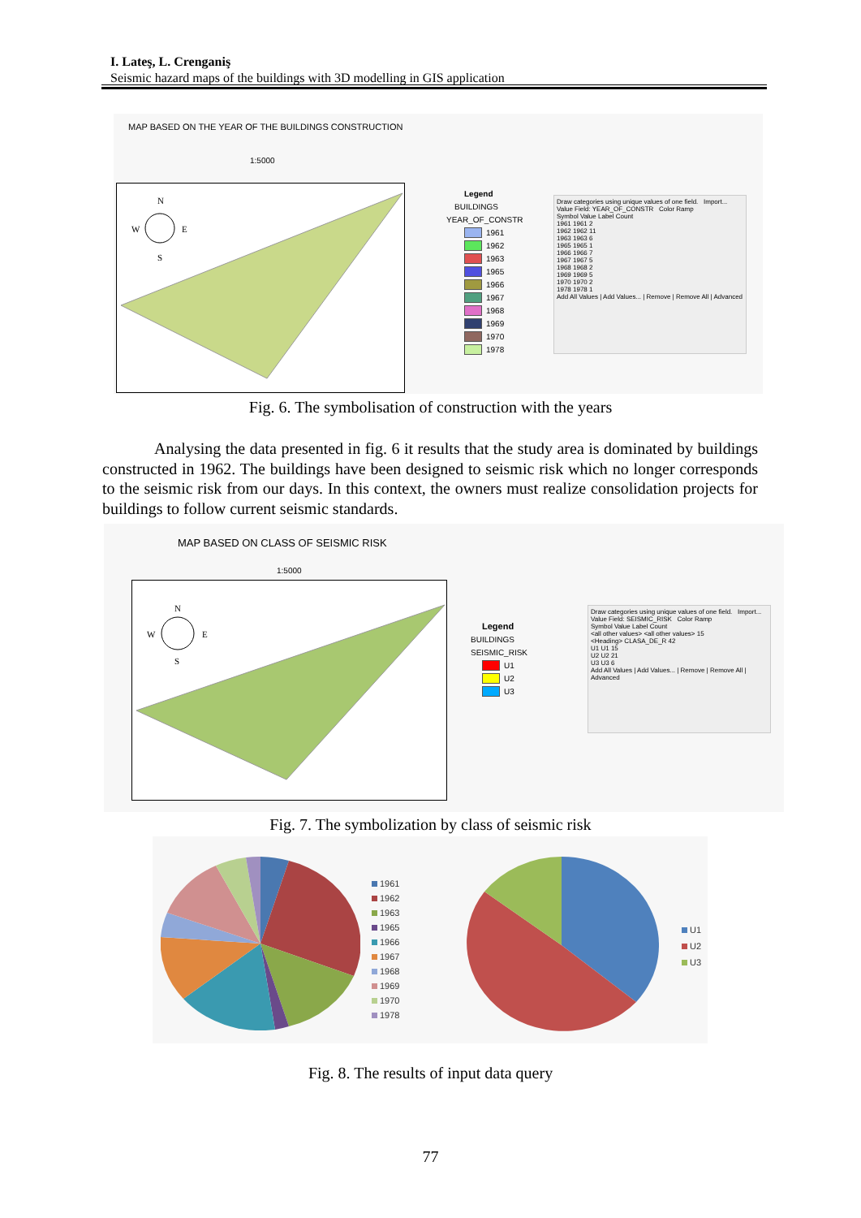I. Lateş, L. Crenganiş
Seismic hazard maps of the buildings with 3D modelling in GIS application
MAP BASED ON THE YEAR OF THE BUILDINGS CONSTRUCTION
1:5000
N
W
E
S
Legend
BUILDINGS
YEAR_OF_CONSTR
1961
1962
1963
1965
1966
1967
1968
1969
1970
1978
Draw categories using unique values of one field. Import...
Value Field: YEAR_OF_CONSTR Color Ramp
Symbol Value Label Count
1961 1961 2
1962 1962 11
1963 1963 6
1965 1965 1
1966 1966 7
1967 1967 5
1968 1968 2
1969 1969 5
1970 1970 2
1978 1978 1
Add All Values | Add Values... | Remove | Remove All | Advanced
Fig. 6. The symbolisation of construction with the years
Analysing the data presented in fig. 6 it results that the study area is dominated by buildings constructed in 1962. The buildings have been designed to seismic risk which no longer corresponds to the seismic risk from our days. In this context, the owners must realize consolidation projects for buildings to follow current seismic standards.
MAP BASED ON CLASS OF SEISMIC RISK
1:5000
N
W
E
S
Legend
BUILDINGS
SEISMIC_RISK
U1
U2
U3
Draw categories using unique values of one field. Import...
Value Field: SEISMIC_RISK Color Ramp
Symbol Value Label Count
<all other values> <all other values> 15
<Heading> CLASA_DE_R 42
U1 U1 15
U2 U2 21
U3 U3 6
Add All Values | Add Values... | Remove | Remove All | Advanced
Fig. 7. The symbolization by class of seismic risk
1961
1962
1963
1965
1966
1967
1968
1969
1970
1978
U1
U2
U3
Fig. 8. The results of input data query
77